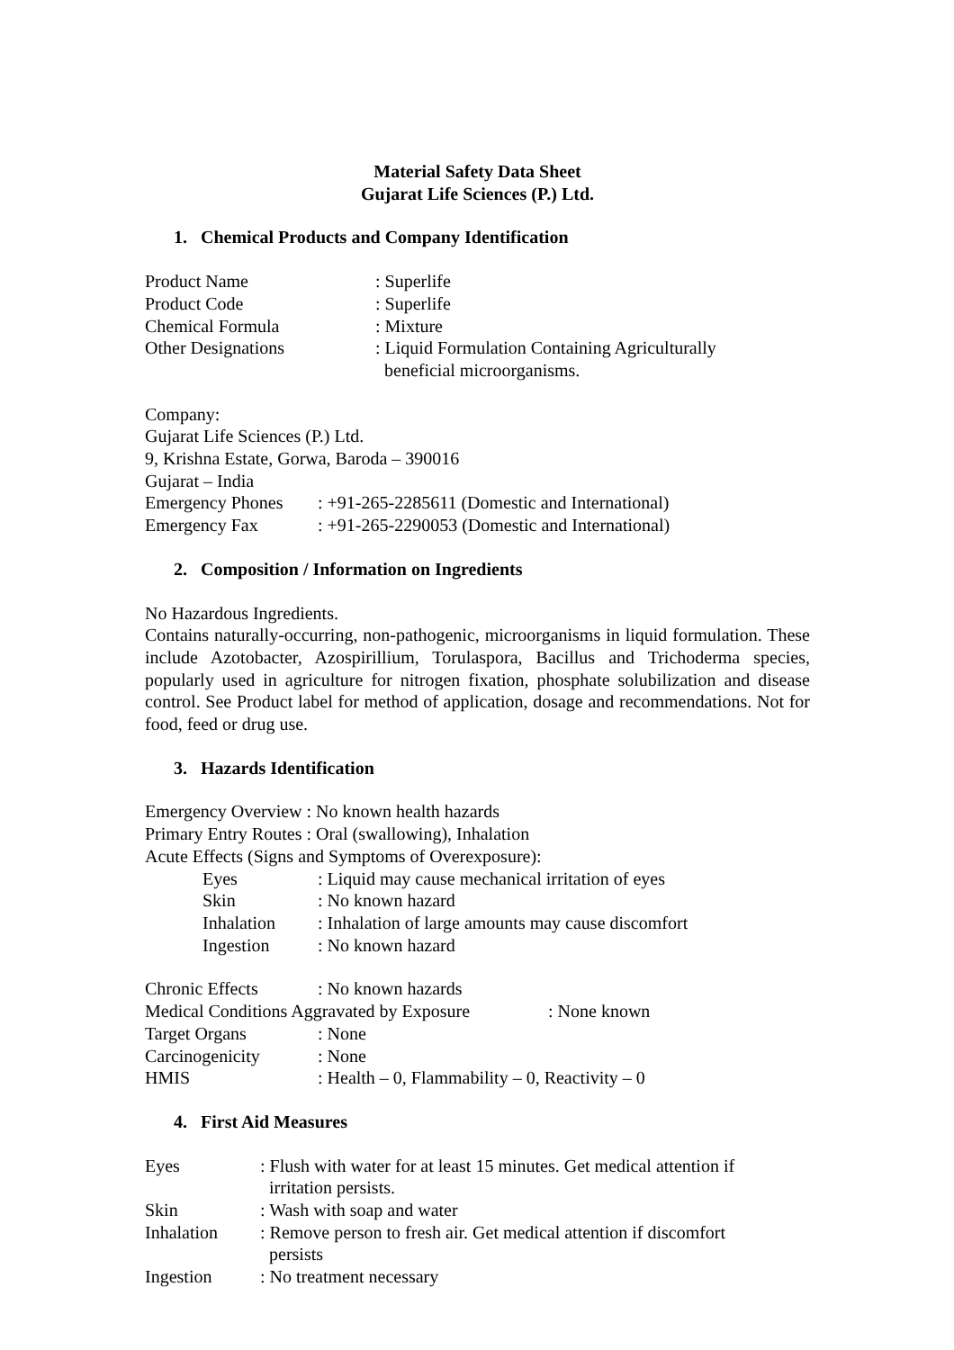Material Safety Data Sheet
Gujarat Life Sciences (P.) Ltd.
1. Chemical Products and Company Identification
Product Name: Superlife
Product Code: Superlife
Chemical Formula: Mixture
Other Designations: Liquid Formulation Containing Agriculturally
beneficial microorganisms.
Company:
Gujarat Life Sciences (P.) Ltd.
9, Krishna Estate, Gorwa, Baroda – 390016
Gujarat – India
Emergency Phones: +91-265-2285611 (Domestic and International)
Emergency Fax: +91-265-2290053 (Domestic and International)
2. Composition / Information on Ingredients
No Hazardous Ingredients.
Contains naturally-occurring, non-pathogenic, microorganisms in liquid formulation. These include Azotobacter, Azospirillium, Torulaspora, Bacillus and Trichoderma species, popularly used in agriculture for nitrogen fixation, phosphate solubilization and disease control. See Product label for method of application, dosage and recommendations. Not for food, feed or drug use.
3. Hazards Identification
Emergency Overview : No known health hazards
Primary Entry Routes : Oral (swallowing), Inhalation
Acute Effects (Signs and Symptoms of Overexposure):
Eyes: Liquid may cause mechanical irritation of eyes
Skin: No known hazard
Inhalation: Inhalation of large amounts may cause discomfort
Ingestion: No known hazard
Chronic Effects: No known hazards
Medical Conditions Aggravated by Exposure: None known
Target Organs: None
Carcinogenicity: None
HMIS: Health – 0, Flammability – 0, Reactivity – 0
4. First Aid Measures
Eyes: Flush with water for at least 15 minutes. Get medical attention if
irritation persists.
Skin: Wash with soap and water
Inhalation: Remove person to fresh air. Get medical attention if discomfort
persists
Ingestion: No treatment necessary